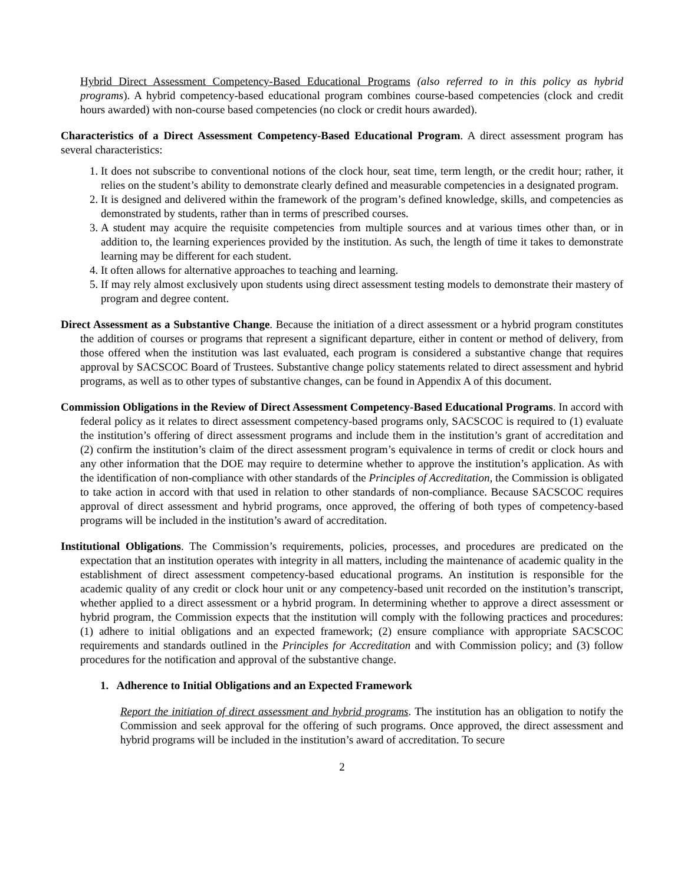Hybrid Direct Assessment Competency-Based Educational Programs (also referred to in this policy as hybrid programs). A hybrid competency-based educational program combines course-based competencies (clock and credit hours awarded) with non-course based competencies (no clock or credit hours awarded).
Characteristics of a Direct Assessment Competency-Based Educational Program. A direct assessment program has several characteristics:
1. It does not subscribe to conventional notions of the clock hour, seat time, term length, or the credit hour; rather, it relies on the student’s ability to demonstrate clearly defined and measurable competencies in a designated program.
2. It is designed and delivered within the framework of the program’s defined knowledge, skills, and competencies as demonstrated by students, rather than in terms of prescribed courses.
3. A student may acquire the requisite competencies from multiple sources and at various times other than, or in addition to, the learning experiences provided by the institution. As such, the length of time it takes to demonstrate learning may be different for each student.
4. It often allows for alternative approaches to teaching and learning.
5. If may rely almost exclusively upon students using direct assessment testing models to demonstrate their mastery of program and degree content.
Direct Assessment as a Substantive Change. Because the initiation of a direct assessment or a hybrid program constitutes the addition of courses or programs that represent a significant departure, either in content or method of delivery, from those offered when the institution was last evaluated, each program is considered a substantive change that requires approval by SACSCOC Board of Trustees. Substantive change policy statements related to direct assessment and hybrid programs, as well as to other types of substantive changes, can be found in Appendix A of this document.
Commission Obligations in the Review of Direct Assessment Competency-Based Educational Programs. In accord with federal policy as it relates to direct assessment competency-based programs only, SACSCOC is required to (1) evaluate the institution’s offering of direct assessment programs and include them in the institution’s grant of accreditation and (2) confirm the institution’s claim of the direct assessment program’s equivalence in terms of credit or clock hours and any other information that the DOE may require to determine whether to approve the institution’s application. As with the identification of non-compliance with other standards of the Principles of Accreditation, the Commission is obligated to take action in accord with that used in relation to other standards of non-compliance. Because SACSCOC requires approval of direct assessment and hybrid programs, once approved, the offering of both types of competency-based programs will be included in the institution’s award of accreditation.
Institutional Obligations. The Commission’s requirements, policies, processes, and procedures are predicated on the expectation that an institution operates with integrity in all matters, including the maintenance of academic quality in the establishment of direct assessment competency-based educational programs. An institution is responsible for the academic quality of any credit or clock hour unit or any competency-based unit recorded on the institution’s transcript, whether applied to a direct assessment or a hybrid program. In determining whether to approve a direct assessment or hybrid program, the Commission expects that the institution will comply with the following practices and procedures: (1) adhere to initial obligations and an expected framework; (2) ensure compliance with appropriate SACSCOC requirements and standards outlined in the Principles for Accreditation and with Commission policy; and (3) follow procedures for the notification and approval of the substantive change.
1. Adherence to Initial Obligations and an Expected Framework
Report the initiation of direct assessment and hybrid programs. The institution has an obligation to notify the Commission and seek approval for the offering of such programs. Once approved, the direct assessment and hybrid programs will be included in the institution’s award of accreditation. To secure
2